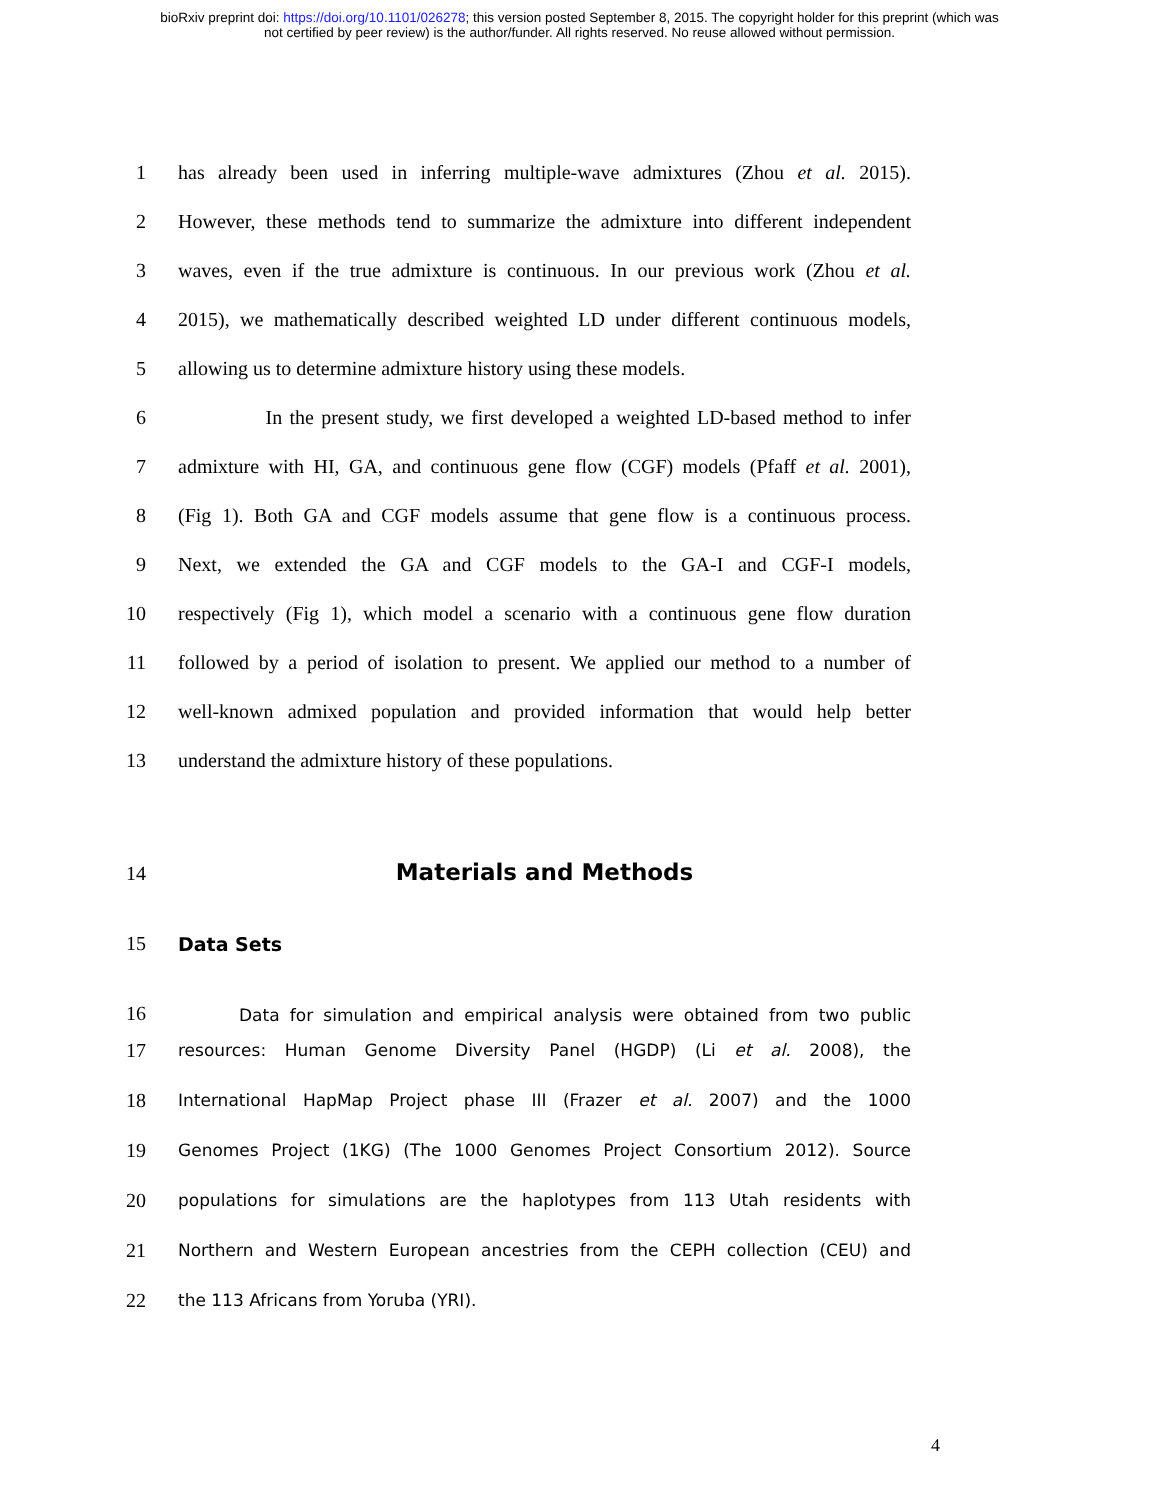bioRxiv preprint doi: https://doi.org/10.1101/026278; this version posted September 8, 2015. The copyright holder for this preprint (which was
not certified by peer review) is the author/funder. All rights reserved. No reuse allowed without permission.
1 has already been used in inferring multiple-wave admixtures (Zhou et al. 2015).
2 However, these methods tend to summarize the admixture into different independent
3 waves, even if the true admixture is continuous. In our previous work (Zhou et al.
4 2015), we mathematically described weighted LD under different continuous models,
5 allowing us to determine admixture history using these models.
6 In the present study, we first developed a weighted LD-based method to infer
7 admixture with HI, GA, and continuous gene flow (CGF) models (Pfaff et al. 2001),
8 (Fig 1). Both GA and CGF models assume that gene flow is a continuous process.
9 Next, we extended the GA and CGF models to the GA-I and CGF-I models,
10 respectively (Fig 1), which model a scenario with a continuous gene flow duration
11 followed by a period of isolation to present. We applied our method to a number of
12 well-known admixed population and provided information that would help better
13 understand the admixture history of these populations.
14
Materials and Methods
15 Data Sets
16 Data for simulation and empirical analysis were obtained from two public
17 resources: Human Genome Diversity Panel (HGDP) (Li et al. 2008), the
18 International HapMap Project phase III (Frazer et al. 2007) and the 1000
19 Genomes Project (1KG) (The 1000 Genomes Project Consortium 2012). Source
20 populations for simulations are the haplotypes from 113 Utah residents with
21 Northern and Western European ancestries from the CEPH collection (CEU) and
22 the 113 Africans from Yoruba (YRI).
4